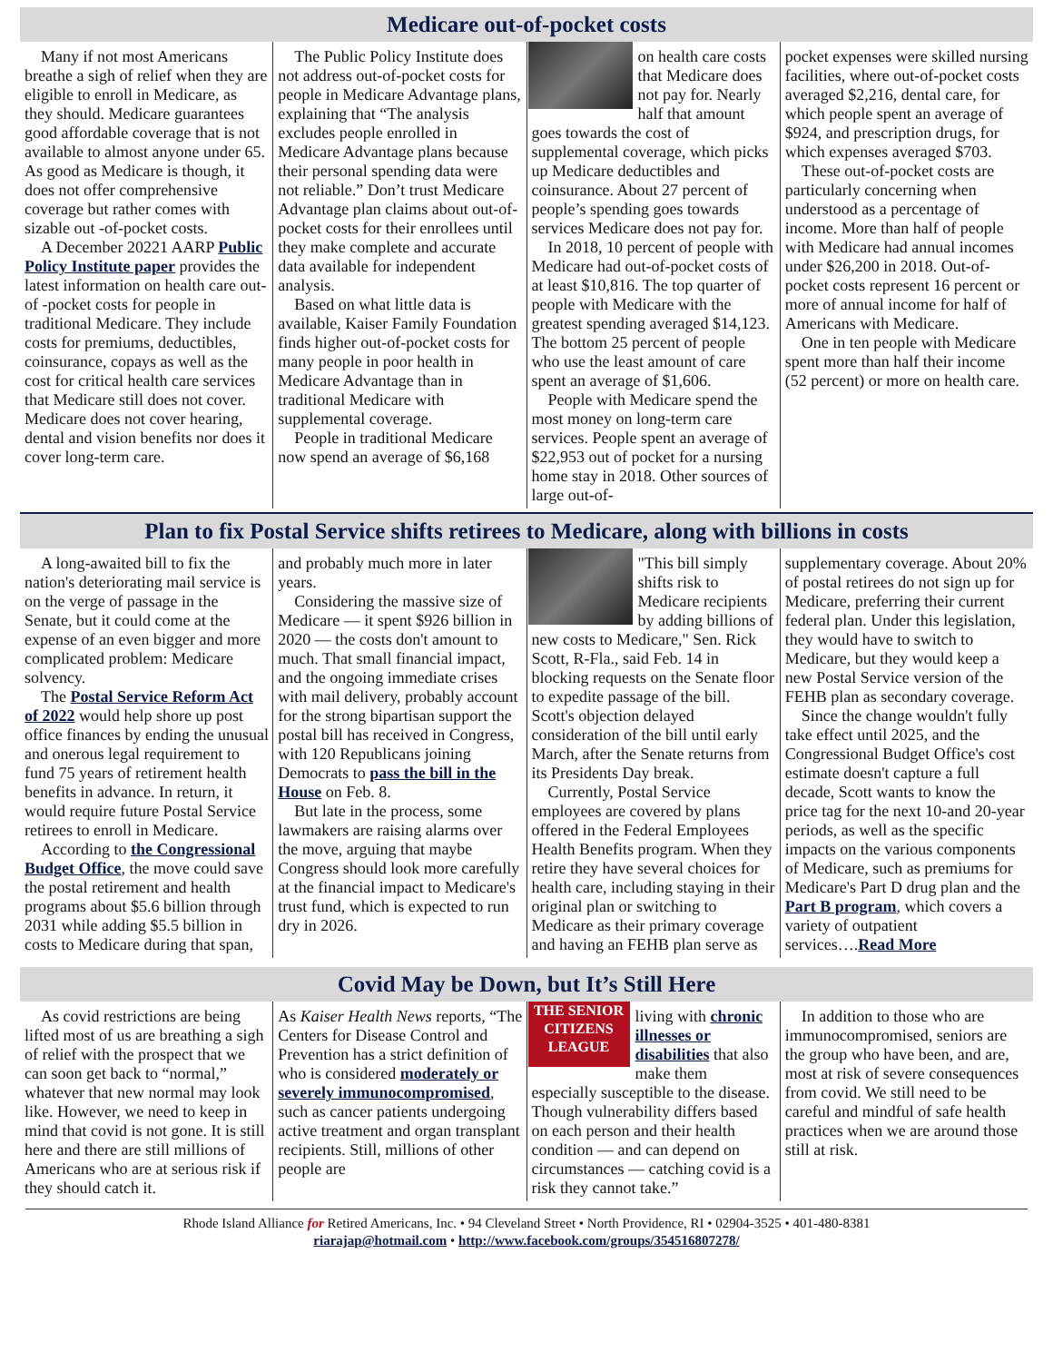Medicare out-of-pocket costs
Many if not most Americans breathe a sigh of relief when they are eligible to enroll in Medicare, as they should. Medicare guarantees good affordable coverage that is not available to almost anyone under 65. As good as Medicare is though, it does not offer comprehensive coverage but rather comes with sizable out -of-pocket costs.
A December 20221 AARP Public Policy Institute paper provides the latest information on health care out-of -pocket costs for people in traditional Medicare. They include costs for premiums, deductibles, coinsurance, copays as well as the cost for critical health care services that Medicare still does not cover. Medicare does not cover hearing, dental and vision benefits nor does it cover long-term care.
The Public Policy Institute does not address out-of-pocket costs for people in Medicare Advantage plans, explaining that “The analysis excludes people enrolled in Medicare Advantage plans because their personal spending data were not reliable.” Don’t trust Medicare Advantage plan claims about out-of-pocket costs for their enrollees until they make complete and accurate data available for independent analysis.
Based on what little data is available, Kaiser Family Foundation finds higher out-of-pocket costs for many people in poor health in Medicare Advantage than in traditional Medicare with supplemental coverage.
People in traditional Medicare now spend an average of $6,168
on health care costs that Medicare does not pay for. Nearly half that amount goes towards the cost of supplemental coverage, which picks up Medicare deductibles and coinsurance. About 27 percent of people’s spending goes towards services Medicare does not pay for.
In 2018, 10 percent of people with Medicare had out-of-pocket costs of at least $10,816. The top quarter of people with Medicare with the greatest spending averaged $14,123. The bottom 25 percent of people who use the least amount of care spent an average of $1,606.
People with Medicare spend the most money on long-term care services. People spent an average of $22,953 out of pocket for a nursing home stay in 2018. Other sources of large out-of-
pocket expenses were skilled nursing facilities, where out-of-pocket costs averaged $2,216, dental care, for which people spent an average of $924, and prescription drugs, for which expenses averaged $703.
These out-of-pocket costs are particularly concerning when understood as a percentage of income. More than half of people with Medicare had annual incomes under $26,200 in 2018. Out-of-pocket costs represent 16 percent or more of annual income for half of Americans with Medicare.
One in ten people with Medicare spent more than half their income (52 percent) or more on health care.
Plan to fix Postal Service shifts retirees to Medicare, along with billions in costs
A long-awaited bill to fix the nation's deteriorating mail service is on the verge of passage in the Senate, but it could come at the expense of an even bigger and more complicated problem: Medicare solvency.
The Postal Service Reform Act of 2022 would help shore up post office finances by ending the unusual and onerous legal requirement to fund 75 years of retirement health benefits in advance. In return, it would require future Postal Service retirees to enroll in Medicare.
According to the Congressional Budget Office, the move could save the postal retirement and health programs about $5.6 billion through 2031 while adding $5.5 billion in costs to Medicare during that span,
and probably much more in later years.
Considering the massive size of Medicare — it spent $926 billion in 2020 — the costs don't amount to much. That small financial impact, and the ongoing immediate crises with mail delivery, probably account for the strong bipartisan support the postal bill has received in Congress, with 120 Republicans joining Democrats to pass the bill in the House on Feb. 8.
But late in the process, some lawmakers are raising alarms over the move, arguing that maybe Congress should look more carefully at the financial impact to Medicare's trust fund, which is expected to run dry in 2026.
"This bill simply shifts risk to Medicare recipients by adding billions of new costs to Medicare," Sen. Rick Scott, R-Fla., said Feb. 14 in blocking requests on the Senate floor to expedite passage of the bill. Scott's objection delayed consideration of the bill until early March, after the Senate returns from its Presidents Day break.
Currently, Postal Service employees are covered by plans offered in the Federal Employees Health Benefits program. When they retire they have several choices for health care, including staying in their original plan or switching to Medicare as their primary coverage and having an FEHB plan serve as
supplementary coverage. About 20% of postal retirees do not sign up for Medicare, preferring their current federal plan. Under this legislation, they would have to switch to Medicare, but they would keep a new Postal Service version of the FEHB plan as secondary coverage.
Since the change wouldn't fully take effect until 2025, and the Congressional Budget Office's cost estimate doesn't capture a full decade, Scott wants to know the price tag for the next 10-and 20-year periods, as well as the specific impacts on the various components of Medicare, such as premiums for Medicare's Part D drug plan and the Part B program, which covers a variety of outpatient services….Read More
Covid May be Down, but It’s Still Here
As covid restrictions are being lifted most of us are breathing a sigh of relief with the prospect that we can soon get back to “normal,” whatever that new normal may look like. However, we need to keep in mind that covid is not gone. It is still here and there are still millions of Americans who are at serious risk if they should catch it.
As Kaiser Health News reports, “The Centers for Disease Control and Prevention has a strict definition of who is considered moderately or severely immunocompromised, such as cancer patients undergoing active treatment and organ transplant recipients. Still, millions of other people are
THE SENIOR CITIZENS LEAGUE
living with chronic illnesses or disabilities that also make them especially susceptible to the disease. Though vulnerability differs based on each person and their health condition — and can depend on circumstances — catching covid is a risk they cannot take.”
In addition to those who are immunocompromised, seniors are the group who have been, and are, most at risk of severe consequences from covid. We still need to be careful and mindful of safe health practices when we are around those still at risk.
Rhode Island Alliance for Retired Americans, Inc. • 94 Cleveland Street • North Providence, RI • 02904-3525 • 401-480-8381
riarajap@hotmail.com • http://www.facebook.com/groups/354516807278/